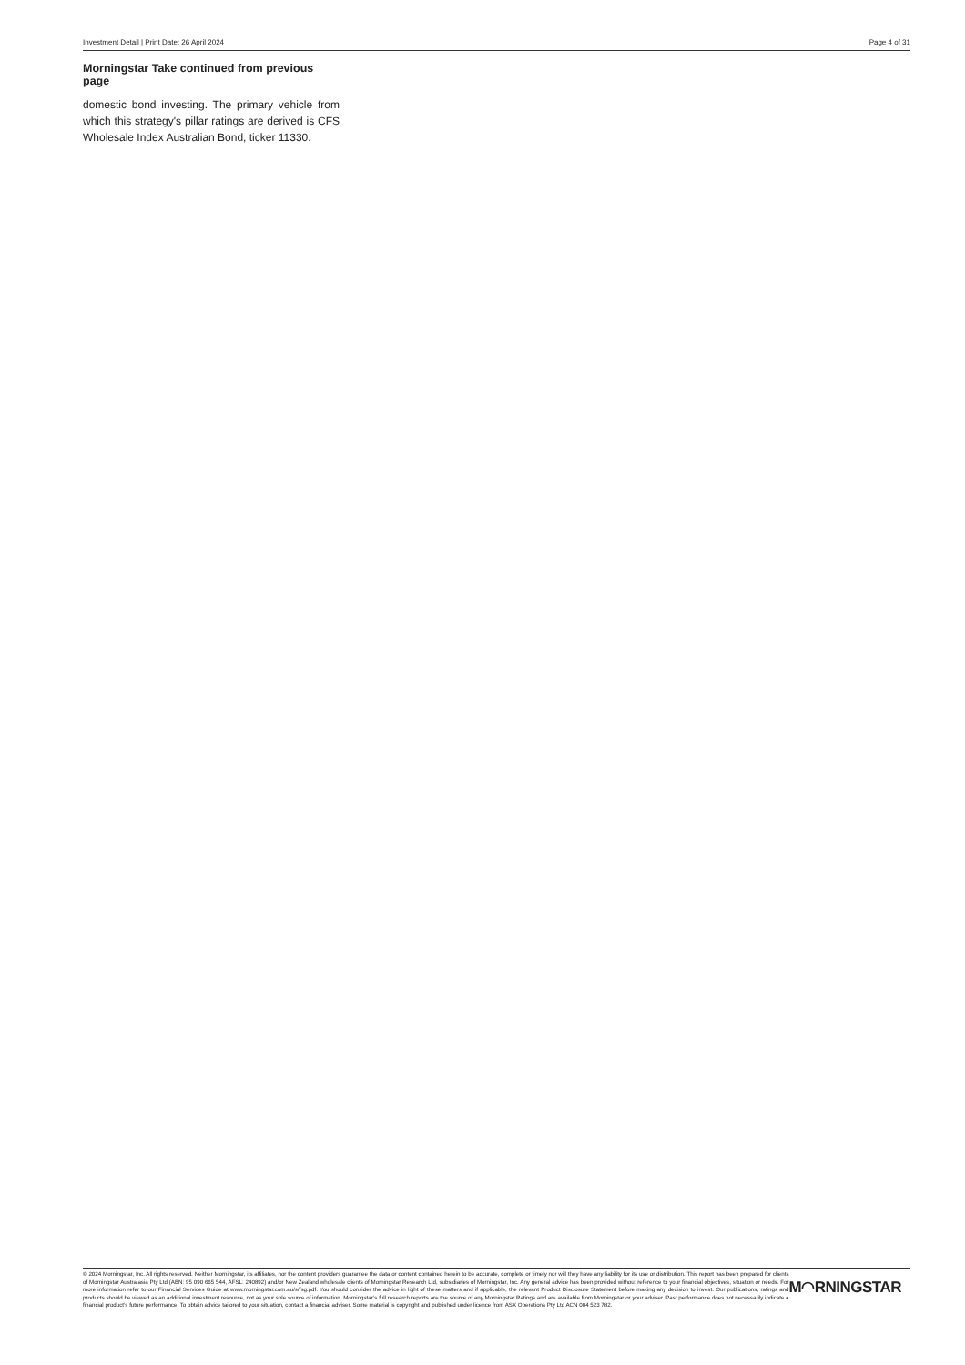Investment Detail | Print Date: 26 April 2024 Page 4 of 31
Morningstar Take continued from previous page
domestic bond investing. The primary vehicle from which this strategy's pillar ratings are derived is CFS Wholesale Index Australian Bond, ticker 11330.
© 2024 Morningstar, Inc. All rights reserved. Neither Morningstar, its affiliates, nor the content providers guarantee the data or content contained herein to be accurate, complete or timely nor will they have any liability for its use or distribution. This report has been prepared for clients of Morningstar Australasia Pty Ltd (ABN: 95 090 665 544, AFSL: 240892) and/or New Zealand wholesale clients of Morningstar Research Ltd, subsidiaries of Morningstar, Inc. Any general advice has been provided without reference to your financial objectives, situation or needs. For more information refer to our Financial Services Guide at www.morningstar.com.au/s/fsg.pdf. You should consider the advice in light of these matters and if applicable, the relevant Product Disclosure Statement before making any decision to invest. Our publications, ratings and products should be viewed as an additional investment resource, not as your sole source of information. Morningstar’s full research reports are the source of any Morningstar Ratings and are available from Morningstar or your adviser. Past performance does not necessarily indicate a financial product’s future performance. To obtain advice tailored to your situation, contact a financial adviser. Some material is copyright and published under licence from ASX Operations Pty Ltd ACN 004 523 782.
M◠RNINGSTAR